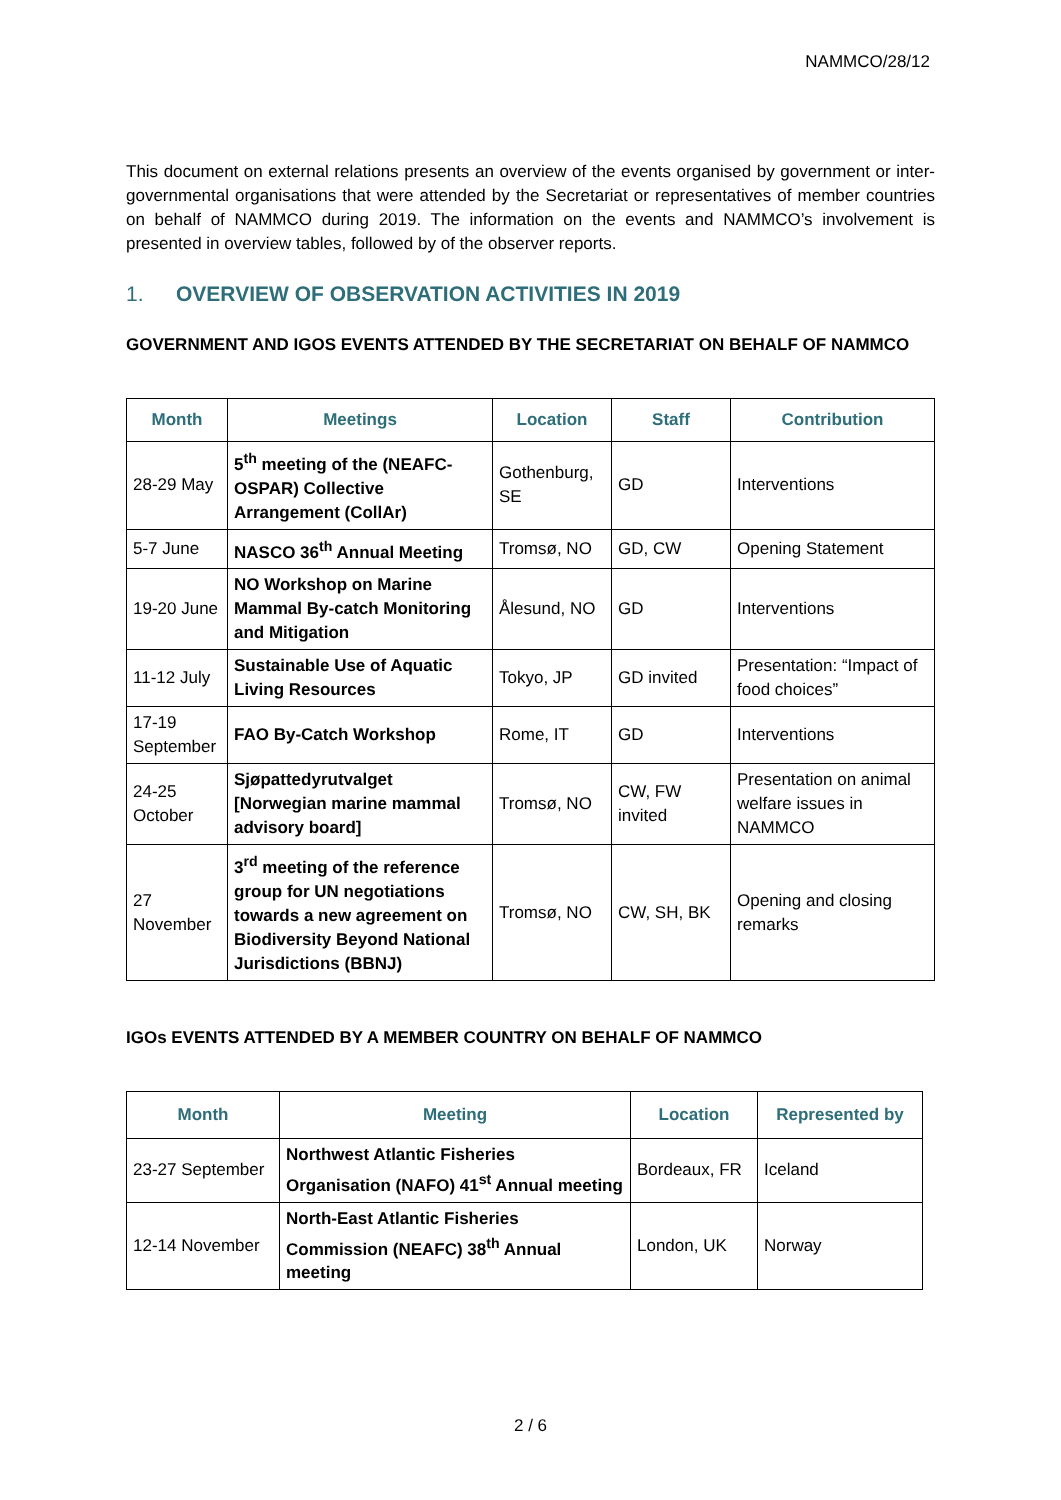NAMMCO/28/12
This document on external relations presents an overview of the events organised by government or inter-governmental organisations that were attended by the Secretariat or representatives of member countries on behalf of NAMMCO during 2019. The information on the events and NAMMCO’s involvement is presented in overview tables, followed by of the observer reports.
1. OVERVIEW OF OBSERVATION ACTIVITIES IN 2019
GOVERNMENT AND IGOS EVENTS ATTENDED BY THE SECRETARIAT ON BEHALF OF NAMMCO
| Month | Meetings | Location | Staff | Contribution |
| --- | --- | --- | --- | --- |
| 28-29 May | 5<sup>th</sup> meeting of the (NEAFC-OSPAR) Collective Arrangement (CollAr) | Gothenburg, SE | GD | Interventions |
| 5-7 June | NASCO 36<sup>th</sup> Annual Meeting | Tromsø, NO | GD, CW | Opening Statement |
| 19-20 June | NO Workshop on Marine Mammal By-catch Monitoring and Mitigation | Ålesund, NO | GD | Interventions |
| 11-12 July | Sustainable Use of Aquatic Living Resources | Tokyo, JP | GD invited | Presentation: “Impact of food choices” |
| 17-19 September | FAO By-Catch Workshop | Rome, IT | GD | Interventions |
| 24-25 October | Sjøpattedyrutvalget [Norwegian marine mammal advisory board] | Tromsø, NO | CW, FW invited | Presentation on animal welfare issues in NAMMCO |
| 27 November | 3<sup>rd</sup> meeting of the reference group for UN negotiations towards a new agreement on Biodiversity Beyond National Jurisdictions (BBNJ) | Tromsø, NO | CW, SH, BK | Opening and closing remarks |
IGOs EVENTS ATTENDED BY A MEMBER COUNTRY ON BEHALF OF NAMMCO
| Month | Meeting | Location | Represented by |
| --- | --- | --- | --- |
| 23-27 September | Northwest Atlantic Fisheries Organisation (NAFO) 41<sup>st</sup> Annual meeting | Bordeaux, FR | Iceland |
| 12-14 November | North-East Atlantic Fisheries Commission (NEAFC) 38<sup>th</sup> Annual meeting | London, UK | Norway |
2 / 6